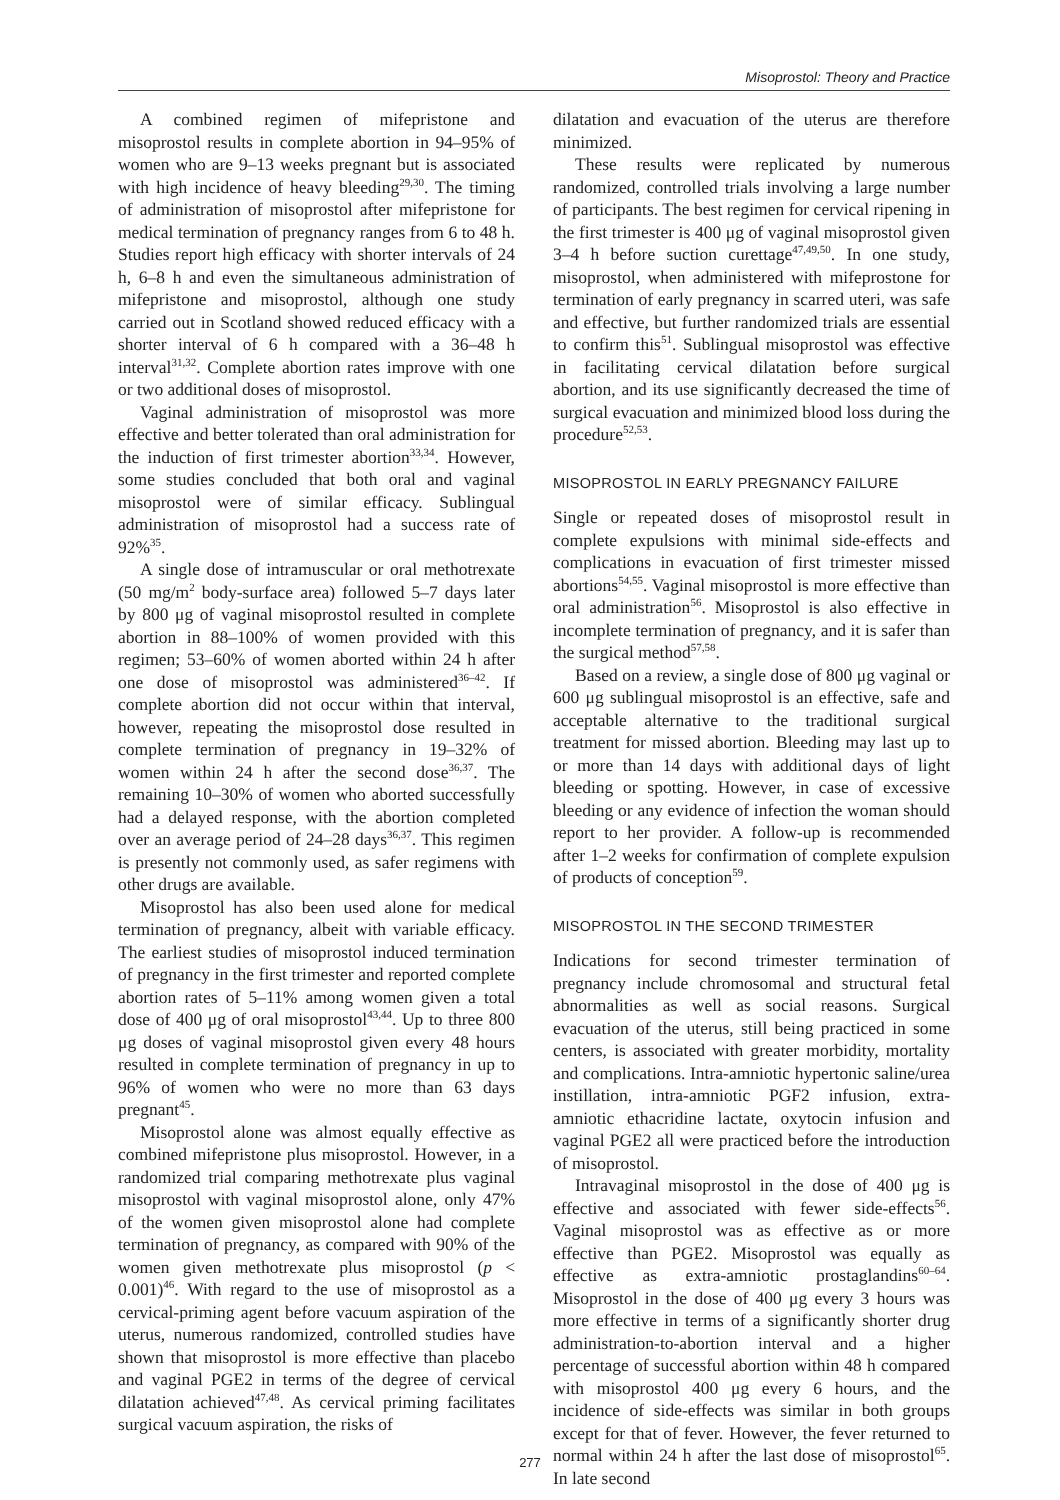Misoprostol: Theory and Practice
A combined regimen of mifepristone and misoprostol results in complete abortion in 94–95% of women who are 9–13 weeks pregnant but is associated with high incidence of heavy bleeding<sup>29,30</sup>. The timing of administration of misoprostol after mifepristone for medical termination of pregnancy ranges from 6 to 48 h. Studies report high efficacy with shorter intervals of 24 h, 6–8 h and even the simultaneous administration of mifepristone and misoprostol, although one study carried out in Scotland showed reduced efficacy with a shorter interval of 6 h compared with a 36–48 h interval<sup>31,32</sup>. Complete abortion rates improve with one or two additional doses of misoprostol.
Vaginal administration of misoprostol was more effective and better tolerated than oral administration for the induction of first trimester abortion<sup>33,34</sup>. However, some studies concluded that both oral and vaginal misoprostol were of similar efficacy. Sublingual administration of misoprostol had a success rate of 92%<sup>35</sup>.
A single dose of intramuscular or oral methotrexate (50 mg/m<sup>2</sup> body-surface area) followed 5–7 days later by 800 μg of vaginal misoprostol resulted in complete abortion in 88–100% of women provided with this regimen; 53–60% of women aborted within 24 h after one dose of misoprostol was administered<sup>36–42</sup>. If complete abortion did not occur within that interval, however, repeating the misoprostol dose resulted in complete termination of pregnancy in 19–32% of women within 24 h after the second dose<sup>36,37</sup>. The remaining 10–30% of women who aborted successfully had a delayed response, with the abortion completed over an average period of 24–28 days<sup>36,37</sup>. This regimen is presently not commonly used, as safer regimens with other drugs are available.
Misoprostol has also been used alone for medical termination of pregnancy, albeit with variable efficacy. The earliest studies of misoprostol induced termination of pregnancy in the first trimester and reported complete abortion rates of 5–11% among women given a total dose of 400 μg of oral misoprostol<sup>43,44</sup>. Up to three 800 μg doses of vaginal misoprostol given every 48 hours resulted in complete termination of pregnancy in up to 96% of women who were no more than 63 days pregnant<sup>45</sup>.
Misoprostol alone was almost equally effective as combined mifepristone plus misoprostol. However, in a randomized trial comparing methotrexate plus vaginal misoprostol with vaginal misoprostol alone, only 47% of the women given misoprostol alone had complete termination of pregnancy, as compared with 90% of the women given methotrexate plus misoprostol (p < 0.001)<sup>46</sup>. With regard to the use of misoprostol as a cervical-priming agent before vacuum aspiration of the uterus, numerous randomized, controlled studies have shown that misoprostol is more effective than placebo and vaginal PGE2 in terms of the degree of cervical dilatation achieved<sup>47,48</sup>. As cervical priming facilitates surgical vacuum aspiration, the risks of
dilatation and evacuation of the uterus are therefore minimized.
These results were replicated by numerous randomized, controlled trials involving a large number of participants. The best regimen for cervical ripening in the first trimester is 400 μg of vaginal misoprostol given 3–4 h before suction curettage<sup>47,49,50</sup>. In one study, misoprostol, when administered with mifeprostone for termination of early pregnancy in scarred uteri, was safe and effective, but further randomized trials are essential to confirm this<sup>51</sup>. Sublingual misoprostol was effective in facilitating cervical dilatation before surgical abortion, and its use significantly decreased the time of surgical evacuation and minimized blood loss during the procedure<sup>52,53</sup>.
MISOPROSTOL IN EARLY PREGNANCY FAILURE
Single or repeated doses of misoprostol result in complete expulsions with minimal side-effects and complications in evacuation of first trimester missed abortions<sup>54,55</sup>. Vaginal misoprostol is more effective than oral administration<sup>56</sup>. Misoprostol is also effective in incomplete termination of pregnancy, and it is safer than the surgical method<sup>57,58</sup>.
Based on a review, a single dose of 800 μg vaginal or 600 μg sublingual misoprostol is an effective, safe and acceptable alternative to the traditional surgical treatment for missed abortion. Bleeding may last up to or more than 14 days with additional days of light bleeding or spotting. However, in case of excessive bleeding or any evidence of infection the woman should report to her provider. A follow-up is recommended after 1–2 weeks for confirmation of complete expulsion of products of conception<sup>59</sup>.
MISOPROSTOL IN THE SECOND TRIMESTER
Indications for second trimester termination of pregnancy include chromosomal and structural fetal abnormalities as well as social reasons. Surgical evacuation of the uterus, still being practiced in some centers, is associated with greater morbidity, mortality and complications. Intra-amniotic hypertonic saline/urea instillation, intra-amniotic PGF2 infusion, extra-amniotic ethacridine lactate, oxytocin infusion and vaginal PGE2 all were practiced before the introduction of misoprostol.
Intravaginal misoprostol in the dose of 400 μg is effective and associated with fewer side-effects<sup>56</sup>. Vaginal misoprostol was as effective as or more effective than PGE2. Misoprostol was equally as effective as extra-amniotic prostaglandins<sup>60–64</sup>. Misoprostol in the dose of 400 μg every 3 hours was more effective in terms of a significantly shorter drug administration-to-abortion interval and a higher percentage of successful abortion within 48 h compared with misoprostol 400 μg every 6 hours, and the incidence of side-effects was similar in both groups except for that of fever. However, the fever returned to normal within 24 h after the last dose of misoprostol<sup>65</sup>. In late second
277